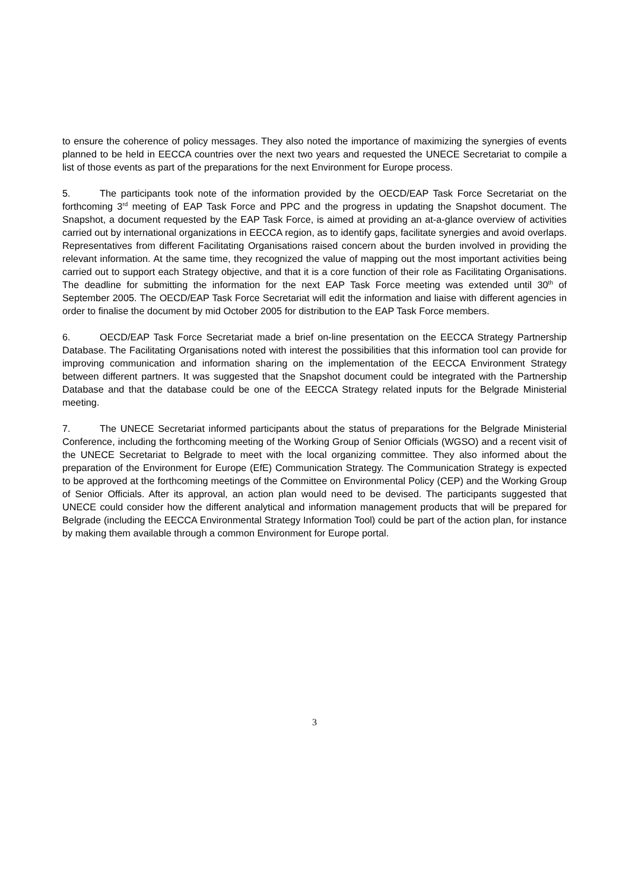to ensure the coherence of policy messages. They also noted the importance of maximizing the synergies of events planned to be held in EECCA countries over the next two years and requested the UNECE Secretariat to compile a list of those events as part of the preparations for the next Environment for Europe process.
5. The participants took note of the information provided by the OECD/EAP Task Force Secretariat on the forthcoming 3<sup>rd</sup> meeting of EAP Task Force and PPC and the progress in updating the Snapshot document. The Snapshot, a document requested by the EAP Task Force, is aimed at providing an at-a-glance overview of activities carried out by international organizations in EECCA region, as to identify gaps, facilitate synergies and avoid overlaps. Representatives from different Facilitating Organisations raised concern about the burden involved in providing the relevant information. At the same time, they recognized the value of mapping out the most important activities being carried out to support each Strategy objective, and that it is a core function of their role as Facilitating Organisations. The deadline for submitting the information for the next EAP Task Force meeting was extended until 30<sup>th</sup> of September 2005. The OECD/EAP Task Force Secretariat will edit the information and liaise with different agencies in order to finalise the document by mid October 2005 for distribution to the EAP Task Force members.
6. OECD/EAP Task Force Secretariat made a brief on-line presentation on the EECCA Strategy Partnership Database. The Facilitating Organisations noted with interest the possibilities that this information tool can provide for improving communication and information sharing on the implementation of the EECCA Environment Strategy between different partners. It was suggested that the Snapshot document could be integrated with the Partnership Database and that the database could be one of the EECCA Strategy related inputs for the Belgrade Ministerial meeting.
7. The UNECE Secretariat informed participants about the status of preparations for the Belgrade Ministerial Conference, including the forthcoming meeting of the Working Group of Senior Officials (WGSO) and a recent visit of the UNECE Secretariat to Belgrade to meet with the local organizing committee. They also informed about the preparation of the Environment for Europe (EfE) Communication Strategy. The Communication Strategy is expected to be approved at the forthcoming meetings of the Committee on Environmental Policy (CEP) and the Working Group of Senior Officials. After its approval, an action plan would need to be devised. The participants suggested that UNECE could consider how the different analytical and information management products that will be prepared for Belgrade (including the EECCA Environmental Strategy Information Tool) could be part of the action plan, for instance by making them available through a common Environment for Europe portal.
3